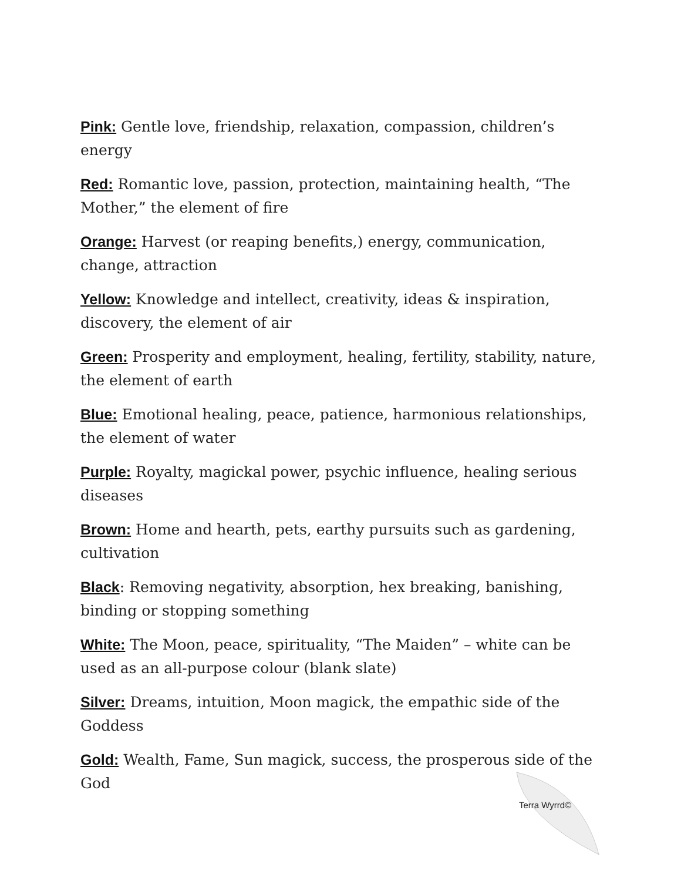Pink: Gentle love, friendship, relaxation, compassion, children’s energy
Red: Romantic love, passion, protection, maintaining health, “The Mother,” the element of fire
Orange: Harvest (or reaping benefits,) energy, communication, change, attraction
Yellow: Knowledge and intellect, creativity, ideas & inspiration, discovery, the element of air
Green: Prosperity and employment, healing, fertility, stability, nature, the element of earth
Blue: Emotional healing, peace, patience, harmonious relationships, the element of water
Purple: Royalty, magickal power, psychic influence, healing serious diseases
Brown: Home and hearth, pets, earthy pursuits such as gardening, cultivation
Black: Removing negativity, absorption, hex breaking, banishing, binding or stopping something
White: The Moon, peace, spirituality, “The Maiden” – white can be used as an all-purpose colour (blank slate)
Silver: Dreams, intuition, Moon magick, the empathic side of the Goddess
Gold: Wealth, Fame, Sun magick, success, the prosperous side of the God
Terra Wyrrd©